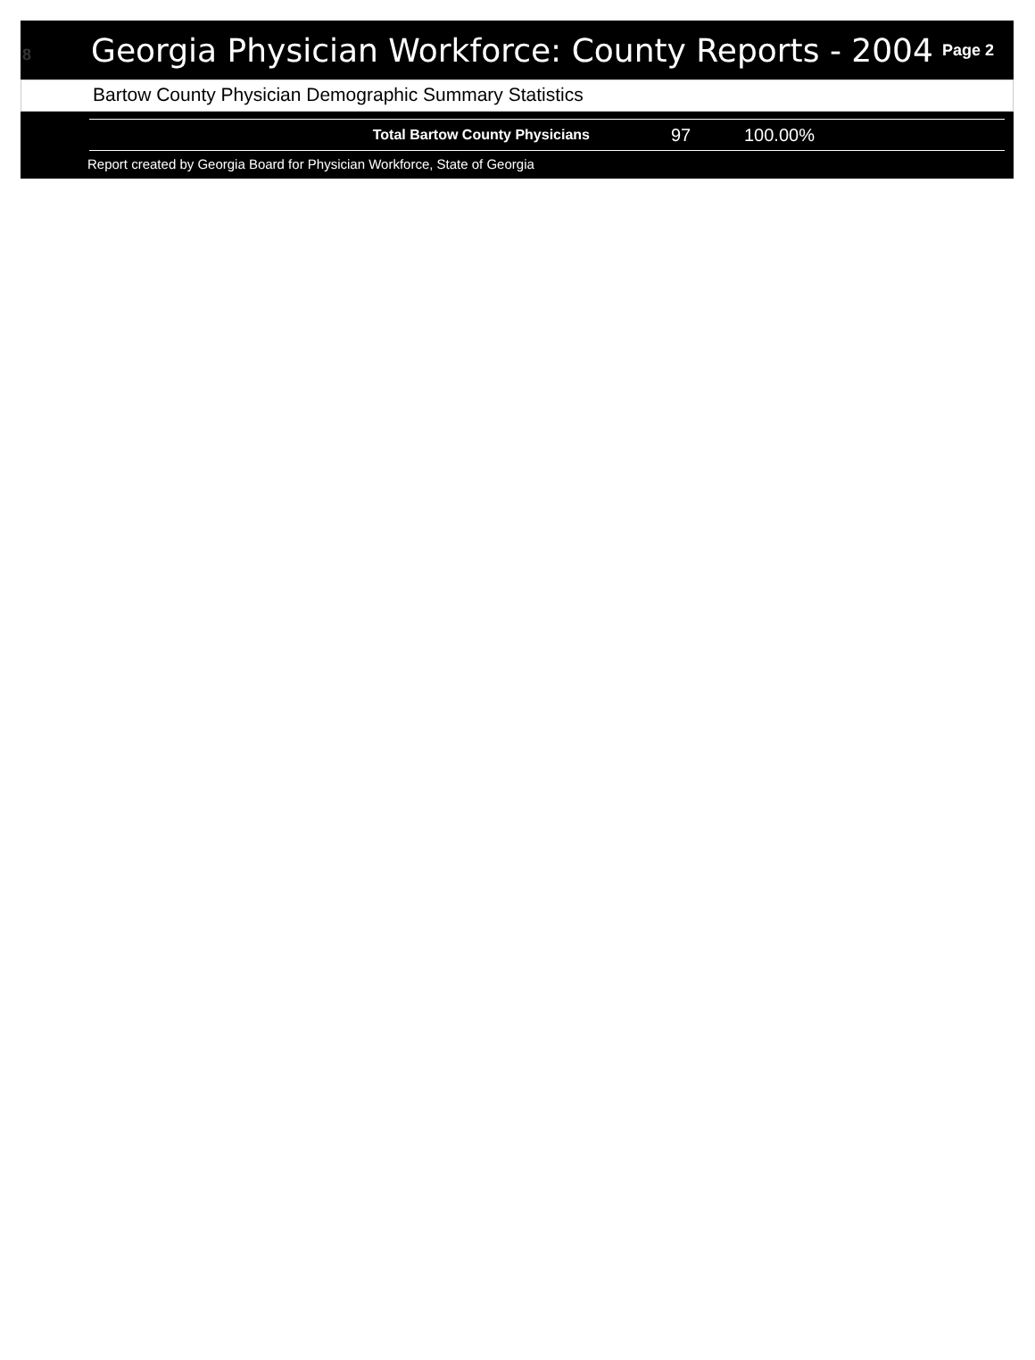8
Georgia Physician Workforce: County Reports - 2004
Page 2
Bartow County Physician Demographic Summary Statistics
| Total Bartow County Physicians | 97 | 100.00% |
Report created by Georgia Board for Physician Workforce, State of Georgia